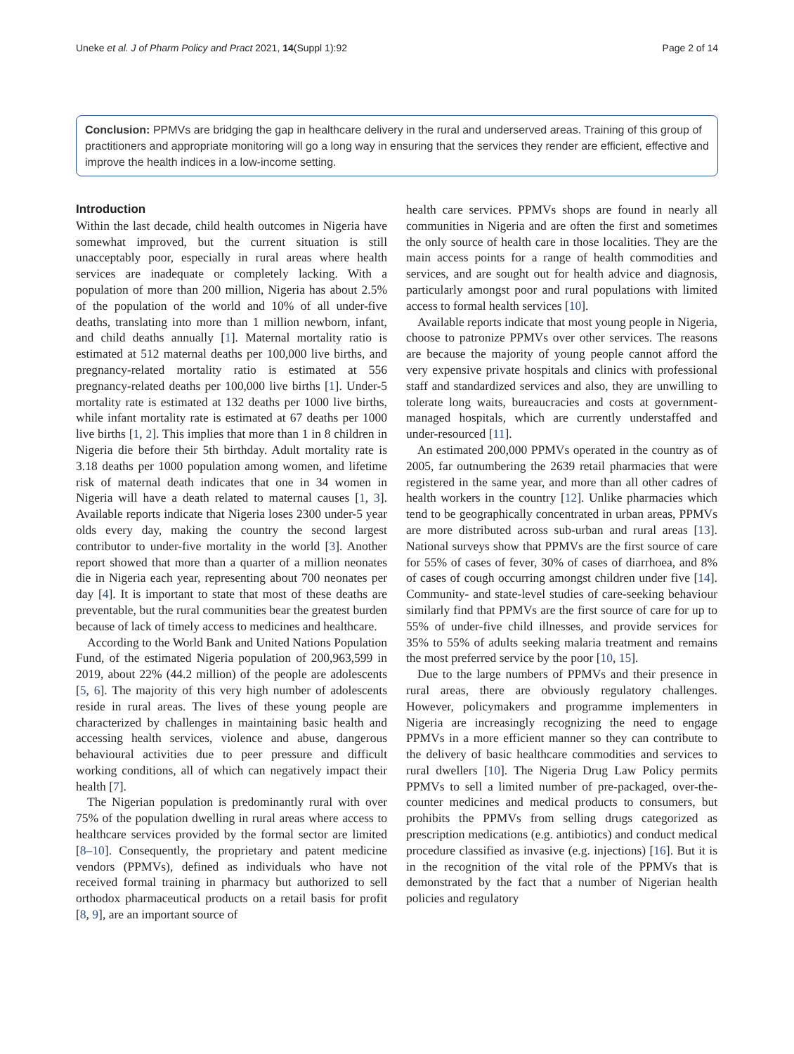Uneke et al. J of Pharm Policy and Pract 2021, 14(Suppl 1):92 Page 2 of 14
Conclusion: PPMVs are bridging the gap in healthcare delivery in the rural and underserved areas. Training of this group of practitioners and appropriate monitoring will go a long way in ensuring that the services they render are efficient, effective and improve the health indices in a low-income setting.
Introduction
Within the last decade, child health outcomes in Nigeria have somewhat improved, but the current situation is still unacceptably poor, especially in rural areas where health services are inadequate or completely lacking. With a population of more than 200 million, Nigeria has about 2.5% of the population of the world and 10% of all under-five deaths, translating into more than 1 million newborn, infant, and child deaths annually [1]. Maternal mortality ratio is estimated at 512 maternal deaths per 100,000 live births, and pregnancy-related mortality ratio is estimated at 556 pregnancy-related deaths per 100,000 live births [1]. Under-5 mortality rate is estimated at 132 deaths per 1000 live births, while infant mortality rate is estimated at 67 deaths per 1000 live births [1, 2]. This implies that more than 1 in 8 children in Nigeria die before their 5th birthday. Adult mortality rate is 3.18 deaths per 1000 population among women, and lifetime risk of maternal death indicates that one in 34 women in Nigeria will have a death related to maternal causes [1, 3]. Available reports indicate that Nigeria loses 2300 under-5 year olds every day, making the country the second largest contributor to under-five mortality in the world [3]. Another report showed that more than a quarter of a million neonates die in Nigeria each year, representing about 700 neonates per day [4]. It is important to state that most of these deaths are preventable, but the rural communities bear the greatest burden because of lack of timely access to medicines and healthcare.
According to the World Bank and United Nations Population Fund, of the estimated Nigeria population of 200,963,599 in 2019, about 22% (44.2 million) of the people are adolescents [5, 6]. The majority of this very high number of adolescents reside in rural areas. The lives of these young people are characterized by challenges in maintaining basic health and accessing health services, violence and abuse, dangerous behavioural activities due to peer pressure and difficult working conditions, all of which can negatively impact their health [7].
The Nigerian population is predominantly rural with over 75% of the population dwelling in rural areas where access to healthcare services provided by the formal sector are limited [8–10]. Consequently, the proprietary and patent medicine vendors (PPMVs), defined as individuals who have not received formal training in pharmacy but authorized to sell orthodox pharmaceutical products on a retail basis for profit [8, 9], are an important source of
health care services. PPMVs shops are found in nearly all communities in Nigeria and are often the first and sometimes the only source of health care in those localities. They are the main access points for a range of health commodities and services, and are sought out for health advice and diagnosis, particularly amongst poor and rural populations with limited access to formal health services [10].
Available reports indicate that most young people in Nigeria, choose to patronize PPMVs over other services. The reasons are because the majority of young people cannot afford the very expensive private hospitals and clinics with professional staff and standardized services and also, they are unwilling to tolerate long waits, bureaucracies and costs at government-managed hospitals, which are currently understaffed and under-resourced [11].
An estimated 200,000 PPMVs operated in the country as of 2005, far outnumbering the 2639 retail pharmacies that were registered in the same year, and more than all other cadres of health workers in the country [12]. Unlike pharmacies which tend to be geographically concentrated in urban areas, PPMVs are more distributed across sub-urban and rural areas [13]. National surveys show that PPMVs are the first source of care for 55% of cases of fever, 30% of cases of diarrhoea, and 8% of cases of cough occurring amongst children under five [14]. Community- and state-level studies of care-seeking behaviour similarly find that PPMVs are the first source of care for up to 55% of under-five child illnesses, and provide services for 35% to 55% of adults seeking malaria treatment and remains the most preferred service by the poor [10, 15].
Due to the large numbers of PPMVs and their presence in rural areas, there are obviously regulatory challenges. However, policymakers and programme implementers in Nigeria are increasingly recognizing the need to engage PPMVs in a more efficient manner so they can contribute to the delivery of basic healthcare commodities and services to rural dwellers [10]. The Nigeria Drug Law Policy permits PPMVs to sell a limited number of pre-packaged, over-the-counter medicines and medical products to consumers, but prohibits the PPMVs from selling drugs categorized as prescription medications (e.g. antibiotics) and conduct medical procedure classified as invasive (e.g. injections) [16]. But it is in the recognition of the vital role of the PPMVs that is demonstrated by the fact that a number of Nigerian health policies and regulatory